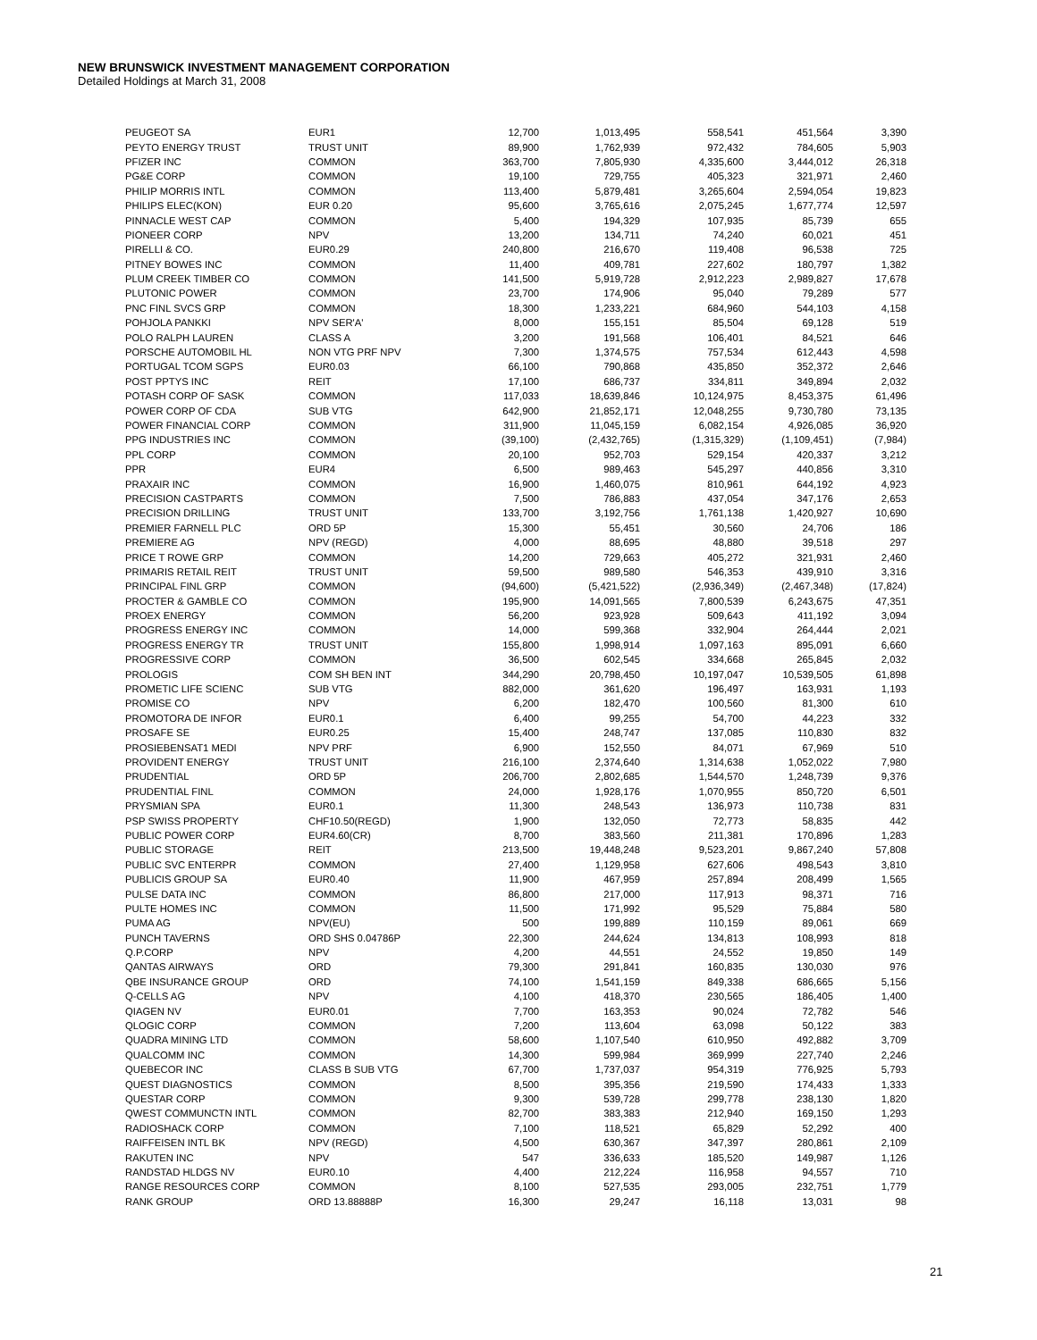NEW BRUNSWICK INVESTMENT MANAGEMENT CORPORATION
Detailed Holdings at March 31, 2008
| PEUGEOT SA | EUR1 | 12,700 | 1,013,495 | 558,541 | 451,564 | 3,390 |
| PEYTO ENERGY TRUST | TRUST UNIT | 89,900 | 1,762,939 | 972,432 | 784,605 | 5,903 |
| PFIZER INC | COMMON | 363,700 | 7,805,930 | 4,335,600 | 3,444,012 | 26,318 |
| PG&E CORP | COMMON | 19,100 | 729,755 | 405,323 | 321,971 | 2,460 |
| PHILIP MORRIS INTL | COMMON | 113,400 | 5,879,481 | 3,265,604 | 2,594,054 | 19,823 |
| PHILIPS ELEC(KON) | EUR 0.20 | 95,600 | 3,765,616 | 2,075,245 | 1,677,774 | 12,597 |
| PINNACLE WEST CAP | COMMON | 5,400 | 194,329 | 107,935 | 85,739 | 655 |
| PIONEER CORP | NPV | 13,200 | 134,711 | 74,240 | 60,021 | 451 |
| PIRELLI & CO. | EUR0.29 | 240,800 | 216,670 | 119,408 | 96,538 | 725 |
| PITNEY BOWES INC | COMMON | 11,400 | 409,781 | 227,602 | 180,797 | 1,382 |
| PLUM CREEK TIMBER CO | COMMON | 141,500 | 5,919,728 | 2,912,223 | 2,989,827 | 17,678 |
| PLUTONIC POWER | COMMON | 23,700 | 174,906 | 95,040 | 79,289 | 577 |
| PNC FINL SVCS GRP | COMMON | 18,300 | 1,233,221 | 684,960 | 544,103 | 4,158 |
| POHJOLA PANKKI | NPV SER'A' | 8,000 | 155,151 | 85,504 | 69,128 | 519 |
| POLO RALPH LAUREN | CLASS A | 3,200 | 191,568 | 106,401 | 84,521 | 646 |
| PORSCHE AUTOMOBIL HL | NON VTG PRF NPV | 7,300 | 1,374,575 | 757,534 | 612,443 | 4,598 |
| PORTUGAL TCOM SGPS | EUR0.03 | 66,100 | 790,868 | 435,850 | 352,372 | 2,646 |
| POST PPTYS INC | REIT | 17,100 | 686,737 | 334,811 | 349,894 | 2,032 |
| POTASH CORP OF SASK | COMMON | 117,033 | 18,639,846 | 10,124,975 | 8,453,375 | 61,496 |
| POWER CORP OF CDA | SUB VTG | 642,900 | 21,852,171 | 12,048,255 | 9,730,780 | 73,135 |
| POWER FINANCIAL CORP | COMMON | 311,900 | 11,045,159 | 6,082,154 | 4,926,085 | 36,920 |
| PPG INDUSTRIES INC | COMMON | (39,100) | (2,432,765) | (1,315,329) | (1,109,451) | (7,984) |
| PPL CORP | COMMON | 20,100 | 952,703 | 529,154 | 420,337 | 3,212 |
| PPR | EUR4 | 6,500 | 989,463 | 545,297 | 440,856 | 3,310 |
| PRAXAIR INC | COMMON | 16,900 | 1,460,075 | 810,961 | 644,192 | 4,923 |
| PRECISION CASTPARTS | COMMON | 7,500 | 786,883 | 437,054 | 347,176 | 2,653 |
| PRECISION DRILLING | TRUST UNIT | 133,700 | 3,192,756 | 1,761,138 | 1,420,927 | 10,690 |
| PREMIER FARNELL PLC | ORD 5P | 15,300 | 55,451 | 30,560 | 24,706 | 186 |
| PREMIERE AG | NPV (REGD) | 4,000 | 88,695 | 48,880 | 39,518 | 297 |
| PRICE T ROWE GRP | COMMON | 14,200 | 729,663 | 405,272 | 321,931 | 2,460 |
| PRIMARIS RETAIL REIT | TRUST UNIT | 59,500 | 989,580 | 546,353 | 439,910 | 3,316 |
| PRINCIPAL FINL GRP | COMMON | (94,600) | (5,421,522) | (2,936,349) | (2,467,348) | (17,824) |
| PROCTER & GAMBLE CO | COMMON | 195,900 | 14,091,565 | 7,800,539 | 6,243,675 | 47,351 |
| PROEX ENERGY | COMMON | 56,200 | 923,928 | 509,643 | 411,192 | 3,094 |
| PROGRESS ENERGY INC | COMMON | 14,000 | 599,368 | 332,904 | 264,444 | 2,021 |
| PROGRESS ENERGY TR | TRUST UNIT | 155,800 | 1,998,914 | 1,097,163 | 895,091 | 6,660 |
| PROGRESSIVE CORP | COMMON | 36,500 | 602,545 | 334,668 | 265,845 | 2,032 |
| PROLOGIS | COM SH BEN INT | 344,290 | 20,798,450 | 10,197,047 | 10,539,505 | 61,898 |
| PROMETIC LIFE SCIENC | SUB VTG | 882,000 | 361,620 | 196,497 | 163,931 | 1,193 |
| PROMISE CO | NPV | 6,200 | 182,470 | 100,560 | 81,300 | 610 |
| PROMOTORA DE INFOR | EUR0.1 | 6,400 | 99,255 | 54,700 | 44,223 | 332 |
| PROSAFE SE | EUR0.25 | 15,400 | 248,747 | 137,085 | 110,830 | 832 |
| PROSIEBENSAT1 MEDI | NPV PRF | 6,900 | 152,550 | 84,071 | 67,969 | 510 |
| PROVIDENT ENERGY | TRUST UNIT | 216,100 | 2,374,640 | 1,314,638 | 1,052,022 | 7,980 |
| PRUDENTIAL | ORD 5P | 206,700 | 2,802,685 | 1,544,570 | 1,248,739 | 9,376 |
| PRUDENTIAL FINL | COMMON | 24,000 | 1,928,176 | 1,070,955 | 850,720 | 6,501 |
| PRYSMIAN SPA | EUR0.1 | 11,300 | 248,543 | 136,973 | 110,738 | 831 |
| PSP SWISS PROPERTY | CHF10.50(REGD) | 1,900 | 132,050 | 72,773 | 58,835 | 442 |
| PUBLIC POWER CORP | EUR4.60(CR) | 8,700 | 383,560 | 211,381 | 170,896 | 1,283 |
| PUBLIC STORAGE | REIT | 213,500 | 19,448,248 | 9,523,201 | 9,867,240 | 57,808 |
| PUBLIC SVC ENTERPR | COMMON | 27,400 | 1,129,958 | 627,606 | 498,543 | 3,810 |
| PUBLICIS GROUP SA | EUR0.40 | 11,900 | 467,959 | 257,894 | 208,499 | 1,565 |
| PULSE DATA INC | COMMON | 86,800 | 217,000 | 117,913 | 98,371 | 716 |
| PULTE HOMES INC | COMMON | 11,500 | 171,992 | 95,529 | 75,884 | 580 |
| PUMA AG | NPV(EU) | 500 | 199,889 | 110,159 | 89,061 | 669 |
| PUNCH TAVERNS | ORD SHS 0.04786P | 22,300 | 244,624 | 134,813 | 108,993 | 818 |
| Q.P.CORP | NPV | 4,200 | 44,551 | 24,552 | 19,850 | 149 |
| QANTAS AIRWAYS | ORD | 79,300 | 291,841 | 160,835 | 130,030 | 976 |
| QBE INSURANCE GROUP | ORD | 74,100 | 1,541,159 | 849,338 | 686,665 | 5,156 |
| Q-CELLS AG | NPV | 4,100 | 418,370 | 230,565 | 186,405 | 1,400 |
| QIAGEN NV | EUR0.01 | 7,700 | 163,353 | 90,024 | 72,782 | 546 |
| QLOGIC CORP | COMMON | 7,200 | 113,604 | 63,098 | 50,122 | 383 |
| QUADRA MINING LTD | COMMON | 58,600 | 1,107,540 | 610,950 | 492,882 | 3,709 |
| QUALCOMM INC | COMMON | 14,300 | 599,984 | 369,999 | 227,740 | 2,246 |
| QUEBECOR INC | CLASS B SUB VTG | 67,700 | 1,737,037 | 954,319 | 776,925 | 5,793 |
| QUEST DIAGNOSTICS | COMMON | 8,500 | 395,356 | 219,590 | 174,433 | 1,333 |
| QUESTAR CORP | COMMON | 9,300 | 539,728 | 299,778 | 238,130 | 1,820 |
| QWEST COMMUNCTN INTL | COMMON | 82,700 | 383,383 | 212,940 | 169,150 | 1,293 |
| RADIOSHACK CORP | COMMON | 7,100 | 118,521 | 65,829 | 52,292 | 400 |
| RAIFFEISEN INTL BK | NPV (REGD) | 4,500 | 630,367 | 347,397 | 280,861 | 2,109 |
| RAKUTEN INC | NPV | 547 | 336,633 | 185,520 | 149,987 | 1,126 |
| RANDSTAD HLDGS NV | EUR0.10 | 4,400 | 212,224 | 116,958 | 94,557 | 710 |
| RANGE RESOURCES CORP | COMMON | 8,100 | 527,535 | 293,005 | 232,751 | 1,779 |
| RANK GROUP | ORD 13.88888P | 16,300 | 29,247 | 16,118 | 13,031 | 98 |
21